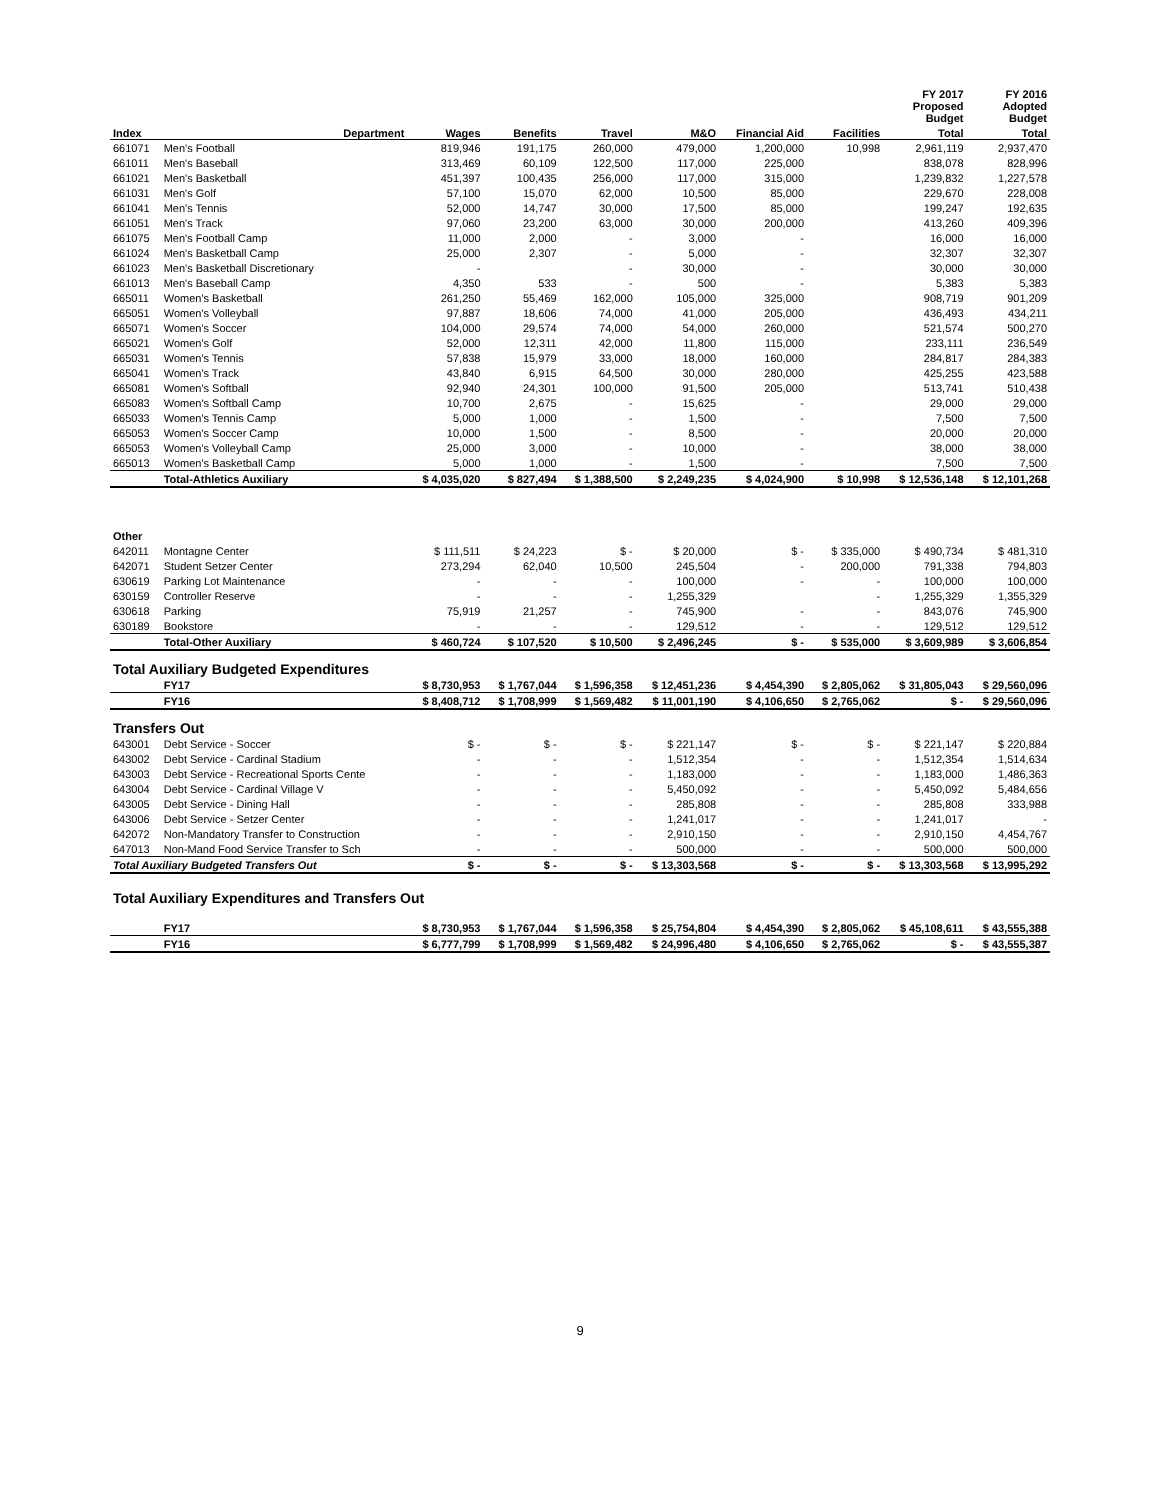| | | | | | | | | FY 2017 Proposed Budget | FY 2016 Adopted Budget |
| --- | --- | --- | --- | --- | --- | --- | --- | --- | --- |
| Index | Department | Wages | Benefits | Travel | M&O | Financial Aid | Facilities | Total | Total |
| 661071 | Men's Football | 819,946 | 191,175 | 260,000 | 479,000 | 1,200,000 | 10,998 | 2,961,119 | 2,937,470 |
| 661011 | Men's Baseball | 313,469 | 60,109 | 122,500 | 117,000 | 225,000 | | 838,078 | 828,996 |
| 661021 | Men's Basketball | 451,397 | 100,435 | 256,000 | 117,000 | 315,000 | | 1,239,832 | 1,227,578 |
| 661031 | Men's Golf | 57,100 | 15,070 | 62,000 | 10,500 | 85,000 | | 229,670 | 228,008 |
| 661041 | Men's Tennis | 52,000 | 14,747 | 30,000 | 17,500 | 85,000 | | 199,247 | 192,635 |
| 661051 | Men's Track | 97,060 | 23,200 | 63,000 | 30,000 | 200,000 | | 413,260 | 409,396 |
| 661075 | Men's Football Camp | 11,000 | 2,000 | - | 3,000 | - | | 16,000 | 16,000 |
| 661024 | Men's Basketball Camp | 25,000 | 2,307 | - | 5,000 | - | | 32,307 | 32,307 |
| 661023 | Men's Basketball Discretionary | - | | - | 30,000 | - | | 30,000 | 30,000 |
| 661013 | Men's Baseball Camp | 4,350 | 533 | - | 500 | - | | 5,383 | 5,383 |
| 665011 | Women's Basketball | 261,250 | 55,469 | 162,000 | 105,000 | 325,000 | | 908,719 | 901,209 |
| 665051 | Women's Volleyball | 97,887 | 18,606 | 74,000 | 41,000 | 205,000 | | 436,493 | 434,211 |
| 665071 | Women's Soccer | 104,000 | 29,574 | 74,000 | 54,000 | 260,000 | | 521,574 | 500,270 |
| 665021 | Women's Golf | 52,000 | 12,311 | 42,000 | 11,800 | 115,000 | | 233,111 | 236,549 |
| 665031 | Women's Tennis | 57,838 | 15,979 | 33,000 | 18,000 | 160,000 | | 284,817 | 284,383 |
| 665041 | Women's Track | 43,840 | 6,915 | 64,500 | 30,000 | 280,000 | | 425,255 | 423,588 |
| 665081 | Women's Softball | 92,940 | 24,301 | 100,000 | 91,500 | 205,000 | | 513,741 | 510,438 |
| 665083 | Women's Softball Camp | 10,700 | 2,675 | - | 15,625 | - | | 29,000 | 29,000 |
| 665033 | Women's Tennis Camp | 5,000 | 1,000 | - | 1,500 | - | | 7,500 | 7,500 |
| 665053 | Women's Soccer Camp | 10,000 | 1,500 | - | 8,500 | - | | 20,000 | 20,000 |
| 665053 | Women's Volleyball Camp | 25,000 | 3,000 | - | 10,000 | - | | 38,000 | 38,000 |
| 665013 | Women's Basketball Camp | 5,000 | 1,000 | - | 1,500 | - | | 7,500 | 7,500 |
| | Total-Athletics Auxiliary | $ 4,035,020 | $ 827,494 | $ 1,388,500 | $ 2,249,235 | $ 4,024,900 | $ 10,998 | $ 12,536,148 | $ 12,101,268 |
| Other | | | | | | | | | |
| 642011 | Montagne Center | $ 111,511 | $ 24,223 | $ - | $ 20,000 | $ - | $ 335,000 | $ 490,734 | $ 481,310 |
| 642071 | Student Setzer Center | 273,294 | 62,040 | 10,500 | 245,504 | - | 200,000 | 791,338 | 794,803 |
| 630619 | Parking Lot Maintenance | - | - | - | 100,000 | - | - | 100,000 | 100,000 |
| 630159 | Controller Reserve | - | - | - | 1,255,329 | | - | 1,255,329 | 1,355,329 |
| 630618 | Parking | 75,919 | 21,257 | - | 745,900 | - | - | 843,076 | 745,900 |
| 630189 | Bookstore | - | - | - | 129,512 | - | - | 129,512 | 129,512 |
| | Total-Other Auxiliary | $ 460,724 | $ 107,520 | $ 10,500 | $ 2,496,245 | $ - | $ 535,000 | $ 3,609,989 | $ 3,606,854 |
| Total Auxiliary Budgeted Expenditures | | | | | | | | | |
| | FY17 | $ 8,730,953 | $ 1,767,044 | $ 1,596,358 | $ 12,451,236 | $ 4,454,390 | $ 2,805,062 | $ 31,805,043 | $ 29,560,096 |
| | FY16 | $ 8,408,712 | $ 1,708,999 | $ 1,569,482 | $ 11,001,190 | $ 4,106,650 | $ 2,765,062 | $ - | $ 29,560,096 |
| Transfers Out | | | | | | | | | |
| 643001 | Debt Service - Soccer | $ - | $ - | $ - | $ 221,147 | $ - | $ - | $ 221,147 | $ 220,884 |
| 643002 | Debt Service - Cardinal Stadium | - | - | - | 1,512,354 | - | - | 1,512,354 | 1,514,634 |
| 643003 | Debt Service - Recreational Sports Cente | - | - | - | 1,183,000 | - | - | 1,183,000 | 1,486,363 |
| 643004 | Debt Service - Cardinal Village V | - | - | - | 5,450,092 | - | - | 5,450,092 | 5,484,656 |
| 643005 | Debt Service - Dining Hall | - | - | - | 285,808 | - | - | 285,808 | 333,988 |
| 643006 | Debt Service - Setzer Center | - | - | - | 1,241,017 | - | - | 1,241,017 | - |
| 642072 | Non-Mandatory Transfer to Construction | - | - | - | 2,910,150 | - | - | 2,910,150 | 4,454,767 |
| 647013 | Non-Mand Food Service Transfer to Sch | - | - | - | 500,000 | - | - | 500,000 | 500,000 |
| Total Auxiliary Budgeted Transfers Out | | $ - | $ - | $ - | $ 13,303,568 | $ - | $ - | $ 13,303,568 | $ 13,995,292 |
| Total Auxiliary Expenditures and Transfers Out | | | | | | | | | |
| | FY17 | $ 8,730,953 | $ 1,767,044 | $ 1,596,358 | $ 25,754,804 | $ 4,454,390 | $ 2,805,062 | $ 45,108,611 | $ 43,555,388 |
| | FY16 | $ 6,777,799 | $ 1,708,999 | $ 1,569,482 | $ 24,996,480 | $ 4,106,650 | $ 2,765,062 | $ - | $ 43,555,387 |
9